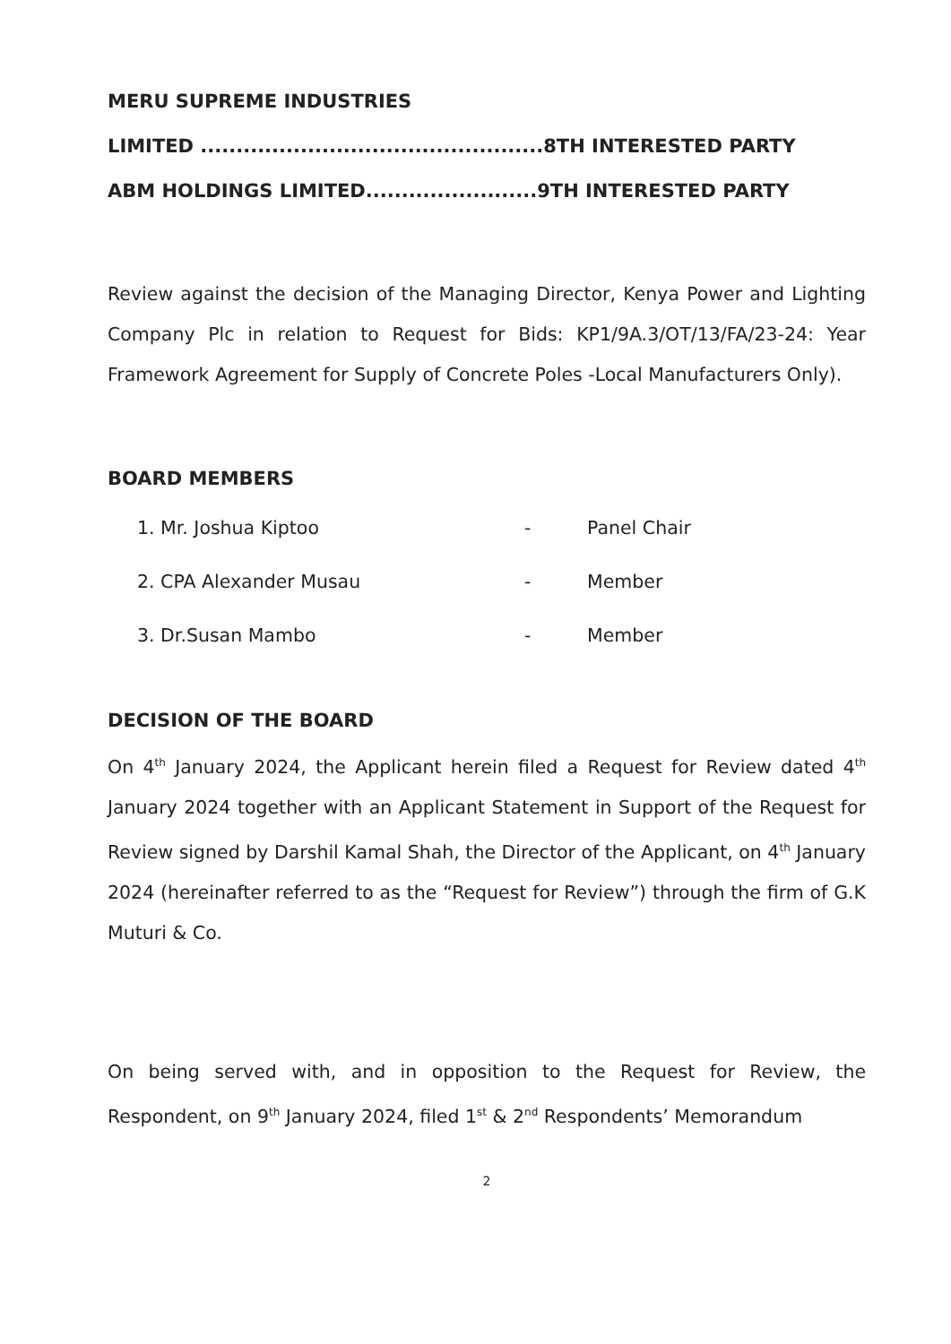MERU SUPREME INDUSTRIES
LIMITED ................................................8TH INTERESTED PARTY
ABM HOLDINGS LIMITED........................9TH INTERESTED PARTY
Review against the decision of the Managing Director, Kenya Power and Lighting Company Plc in relation to Request for Bids: KP1/9A.3/OT/13/FA/23-24: Year Framework Agreement for Supply of Concrete Poles -Local Manufacturers Only).
BOARD MEMBERS
1. Mr. Joshua Kiptoo - Panel Chair
2. CPA Alexander Musau - Member
3. Dr.Susan Mambo - Member
DECISION OF THE BOARD
On 4<sup>th</sup> January 2024, the Applicant herein filed a Request for Review dated 4<sup>th</sup> January 2024 together with an Applicant Statement in Support of the Request for Review signed by Darshil Kamal Shah, the Director of the Applicant, on 4<sup>th</sup> January 2024 (hereinafter referred to as the “Request for Review”) through the firm of G.K Muturi & Co.
On being served with, and in opposition to the Request for Review, the Respondent, on 9<sup>th</sup> January 2024, filed 1<sup>st</sup> & 2<sup>nd</sup> Respondents’ Memorandum
2